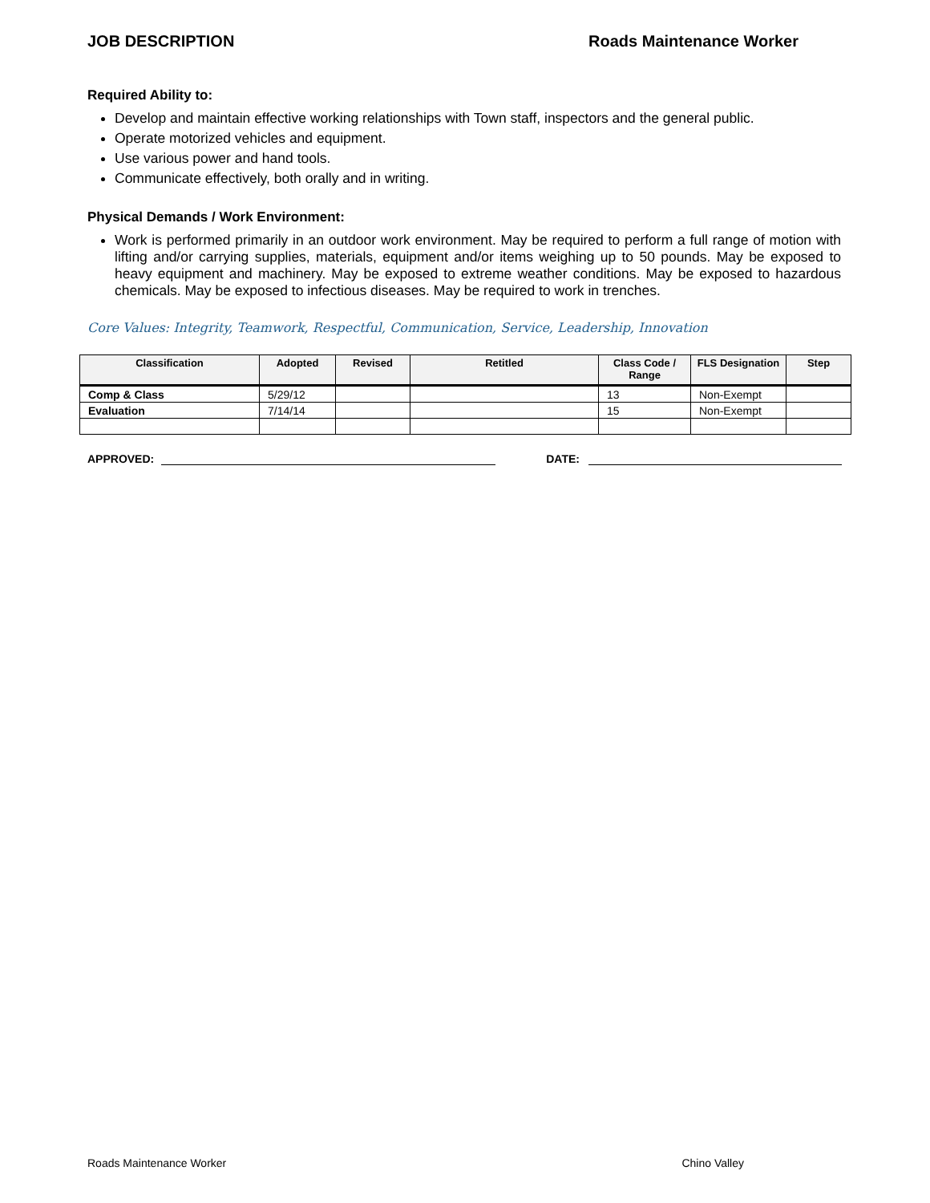JOB DESCRIPTION Roads Maintenance Worker
Required Ability to:
Develop and maintain effective working relationships with Town staff, inspectors and the general public.
Operate motorized vehicles and equipment.
Use various power and hand tools.
Communicate effectively, both orally and in writing.
Physical Demands / Work Environment:
Work is performed primarily in an outdoor work environment. May be required to perform a full range of motion with lifting and/or carrying supplies, materials, equipment and/or items weighing up to 50 pounds. May be exposed to heavy equipment and machinery. May be exposed to extreme weather conditions. May be exposed to hazardous chemicals. May be exposed to infectious diseases. May be required to work in trenches.
Core Values: Integrity, Teamwork, Respectful, Communication, Service, Leadership, Innovation
| Classification | Adopted | Revised | Retitled | Class Code / Range | FLS Designation | Step |
| --- | --- | --- | --- | --- | --- | --- |
| Comp & Class | 5/29/12 | | | 13 | Non-Exempt | |
| Evaluation | 7/14/14 | | | 15 | Non-Exempt | |
APPROVED: DATE:
Roads Maintenance Worker Chino Valley